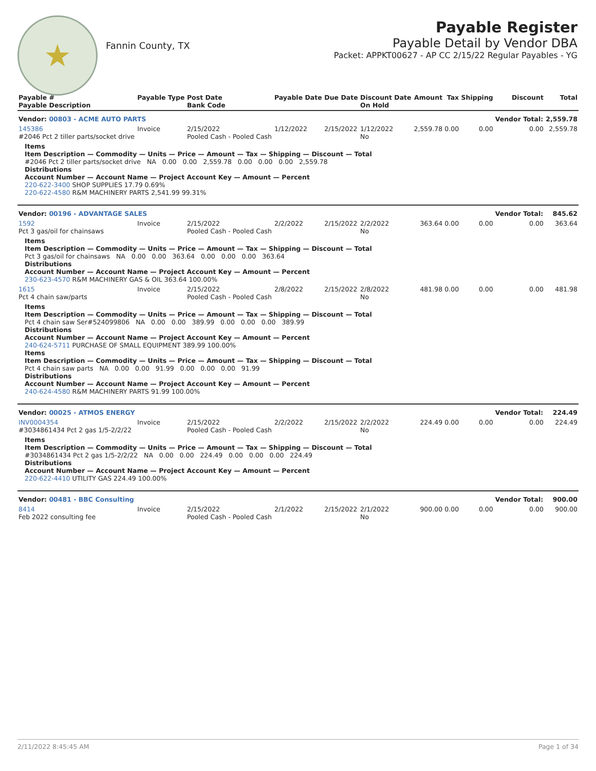★
Fannin County, TX
Payable Register
Payable Detail by Vendor DBA
Packet: APPKT00627 - AP CC 2/15/22 Regular Payables - YG
| Payable # Payable Description | Payable Type | Post Date Bank Code | Payable Date | Due Date | Discount Date On Hold | Amount | Tax | Shipping | Discount | Total |
| --- | --- | --- | --- | --- | --- | --- | --- | --- | --- | --- |
| Vendor: 00803 - ACME AUTO PARTS | | | | | | | | | Vendor Total: | 2,559.78 |
| 145386 #2046 Pct 2 tiller parts/socket drive | Invoice | 2/15/2022 Pooled Cash - Pooled Cash | 1/12/2022 | 2/15/2022 | 1/12/2022 No | 2,559.78 | 0.00 | 0.00 | 0.00 | 2,559.78 |
| Items Item Description — Commodity — Units — Price — Amount — Tax — Shipping — Discount — Total #2046 Pct 2 tiller parts/socket drive NA 0.00 0.00 2,559.78 0.00 0.00 0.00 2,559.78 Distributions Account Number — Account Name — Project Account Key — Amount — Percent 220-622-3400 SHOP SUPPLIES 17.79 0.69% 220-622-4580 R&M MACHINERY PARTS 2,541.99 99.31% | | | | | | | | | | |
| Vendor: 00196 - ADVANTAGE SALES | | | | | | | | | Vendor Total: | 845.62 |
| 1592 Pct 3 gas/oil for chainsaws | Invoice | 2/15/2022 Pooled Cash - Pooled Cash | 2/2/2022 | 2/15/2022 | 2/2/2022 No | 363.64 | 0.00 | 0.00 | 0.00 | 363.64 |
| Items Item Description — Commodity — Units — Price — Amount — Tax — Shipping — Discount — Total Pct 3 gas/oil for chainsaws NA 0.00 0.00 363.64 0.00 0.00 0.00 363.64 Distributions Account Number — Account Name — Project Account Key — Amount — Percent 230-623-4570 R&M MACHINERY GAS & OIL 363.64 100.00% | | | | | | | | | | |
| 1615 Pct 4 chain saw/parts | Invoice | 2/15/2022 Pooled Cash - Pooled Cash | 2/8/2022 | 2/15/2022 | 2/8/2022 No | 481.98 | 0.00 | 0.00 | 0.00 | 481.98 |
| Items Item Description — Commodity — Units — Price — Amount — Tax — Shipping — Discount — Total Pct 4 chain saw Ser#524099806 NA 0.00 0.00 389.99 0.00 0.00 0.00 389.99 Distributions Account Number — Account Name — Project Account Key — Amount — Percent 240-624-5711 PURCHASE OF SMALL EQUIPMENT 389.99 100.00% Items Item Description — Commodity — Units — Price — Amount — Tax — Shipping — Discount — Total Pct 4 chain saw parts NA 0.00 0.00 91.99 0.00 0.00 0.00 91.99 Distributions Account Number — Account Name — Project Account Key — Amount — Percent 240-624-4580 R&M MACHINERY PARTS 91.99 100.00% | | | | | | | | | | |
| Vendor: 00025 - ATMOS ENERGY | | | | | | | | | Vendor Total: | 224.49 |
| INV0004354 #3034861434 Pct 2 gas 1/5-2/2/22 | Invoice | 2/15/2022 Pooled Cash - Pooled Cash | 2/2/2022 | 2/15/2022 | 2/2/2022 No | 224.49 | 0.00 | 0.00 | 0.00 | 224.49 |
| Items Item Description — Commodity — Units — Price — Amount — Tax — Shipping — Discount — Total #3034861434 Pct 2 gas 1/5-2/2/22 NA 0.00 0.00 224.49 0.00 0.00 0.00 224.49 Distributions Account Number — Account Name — Project Account Key — Amount — Percent 220-622-4410 UTILITY GAS 224.49 100.00% | | | | | | | | | | |
| Vendor: 00481 - BBC Consulting | | | | | | | | | Vendor Total: | 900.00 |
| 8414 Feb 2022 consulting fee | Invoice | 2/15/2022 Pooled Cash - Pooled Cash | 2/1/2022 | 2/15/2022 | 2/1/2022 No | 900.00 | 0.00 | 0.00 | 0.00 | 900.00 |
2/11/2022 8:45:45 AM Page 1 of 34